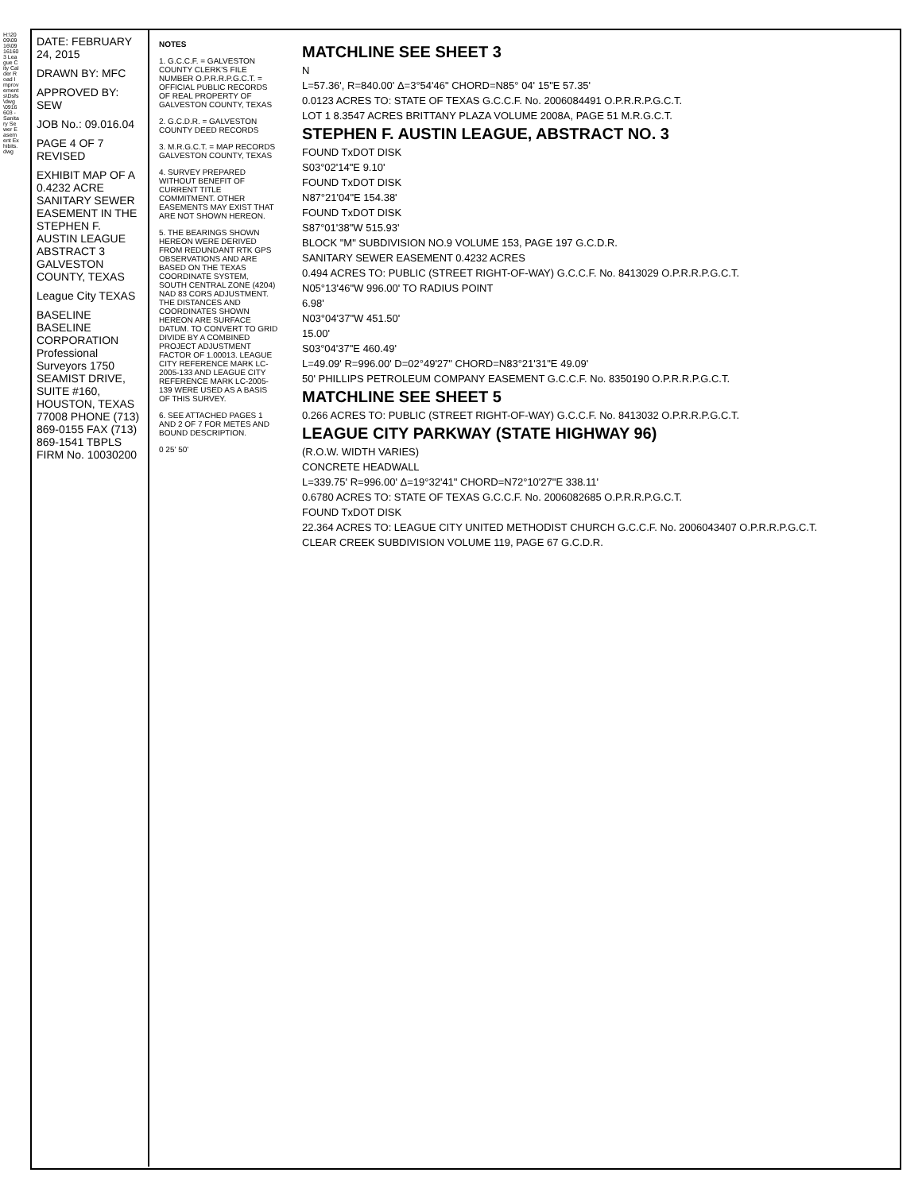H:\2009\0916\09161603 League City Calder Road Improvements\Dsfs\dwg\0916603 - Sanitary Sewer Easement Exhibits.dwg
DATE: FEBRUARY 24, 2015
DRAWN BY: MFC
APPROVED BY: SEW
JOB No.: 09.016.04
PAGE 4 OF 7 REVISED
EXHIBIT MAP OF A 0.4232 ACRE SANITARY SEWER EASEMENT IN THE STEPHEN F. AUSTIN LEAGUE ABSTRACT 3 GALVESTON COUNTY, TEXAS
League City TEXAS
BASELINE BASELINE CORPORATION Professional Surveyors 1750 SEAMIST DRIVE, SUITE #160, HOUSTON, TEXAS 77008 PHONE (713) 869-0155 FAX (713) 869-1541 TBPLS FIRM No. 10030200
NOTES
1. G.C.C.F. = GALVESTON COUNTY CLERK'S FILE NUMBER O.P.R.R.P.G.C.T. = OFFICIAL PUBLIC RECORDS OF REAL PROPERTY OF GALVESTON COUNTY, TEXAS
2. G.C.D.R. = GALVESTON COUNTY DEED RECORDS
3. M.R.G.C.T. = MAP RECORDS GALVESTON COUNTY, TEXAS
4. SURVEY PREPARED WITHOUT BENEFIT OF CURRENT TITLE COMMITMENT. OTHER EASEMENTS MAY EXIST THAT ARE NOT SHOWN HEREON.
5. THE BEARINGS SHOWN HEREON WERE DERIVED FROM REDUNDANT RTK GPS OBSERVATIONS AND ARE BASED ON THE TEXAS COORDINATE SYSTEM, SOUTH CENTRAL ZONE (4204) NAD 83 CORS ADJUSTMENT. THE DISTANCES AND COORDINATES SHOWN HEREON ARE SURFACE DATUM. TO CONVERT TO GRID DIVIDE BY A COMBINED PROJECT ADJUSTMENT FACTOR OF 1.00013. LEAGUE CITY REFERENCE MARK LC-2005-133 AND LEAGUE CITY REFERENCE MARK LC-2005-139 WERE USED AS A BASIS OF THIS SURVEY.
6. SEE ATTACHED PAGES 1 AND 2 OF 7 FOR METES AND BOUND DESCRIPTION.
0 25' 50'
MATCHLINE SEE SHEET 3
N
L=57.36', R=840.00' Δ=3°54'46" CHORD=N85° 04' 15"E 57.35'
0.0123 ACRES TO: STATE OF TEXAS G.C.C.F. No. 2006084491 O.P.R.R.P.G.C.T.
LOT 1 8.3547 ACRES BRITTANY PLAZA VOLUME 2008A, PAGE 51 M.R.G.C.T.
STEPHEN F. AUSTIN LEAGUE, ABSTRACT NO. 3
FOUND TxDOT DISK
S03°02'14"E 9.10'
FOUND TxDOT DISK
N87°21'04"E 154.38'
FOUND TxDOT DISK
S87°01'38"W 515.93'
BLOCK "M" SUBDIVISION NO.9 VOLUME 153, PAGE 197 G.C.D.R.
SANITARY SEWER EASEMENT 0.4232 ACRES
0.494 ACRES TO: PUBLIC (STREET RIGHT-OF-WAY) G.C.C.F. No. 8413029 O.P.R.R.P.G.C.T.
N05°13'46"W 996.00' TO RADIUS POINT
6.98'
N03°04'37"W 451.50'
15.00'
S03°04'37"E 460.49'
L=49.09' R=996.00' D=02°49'27" CHORD=N83°21'31"E 49.09'
50' PHILLIPS PETROLEUM COMPANY EASEMENT G.C.C.F. No. 8350190 O.P.R.R.P.G.C.T.
MATCHLINE SEE SHEET 5
0.266 ACRES TO: PUBLIC (STREET RIGHT-OF-WAY) G.C.C.F. No. 8413032 O.P.R.R.P.G.C.T.
LEAGUE CITY PARKWAY (STATE HIGHWAY 96)
(R.O.W. WIDTH VARIES)
CONCRETE HEADWALL
L=339.75' R=996.00' Δ=19°32'41" CHORD=N72°10'27"E 338.11'
0.6780 ACRES TO: STATE OF TEXAS G.C.C.F. No. 2006082685 O.P.R.R.P.G.C.T.
FOUND TxDOT DISK
22.364 ACRES TO: LEAGUE CITY UNITED METHODIST CHURCH G.C.C.F. No. 2006043407 O.P.R.R.P.G.C.T.
CLEAR CREEK SUBDIVISION VOLUME 119, PAGE 67 G.C.D.R.